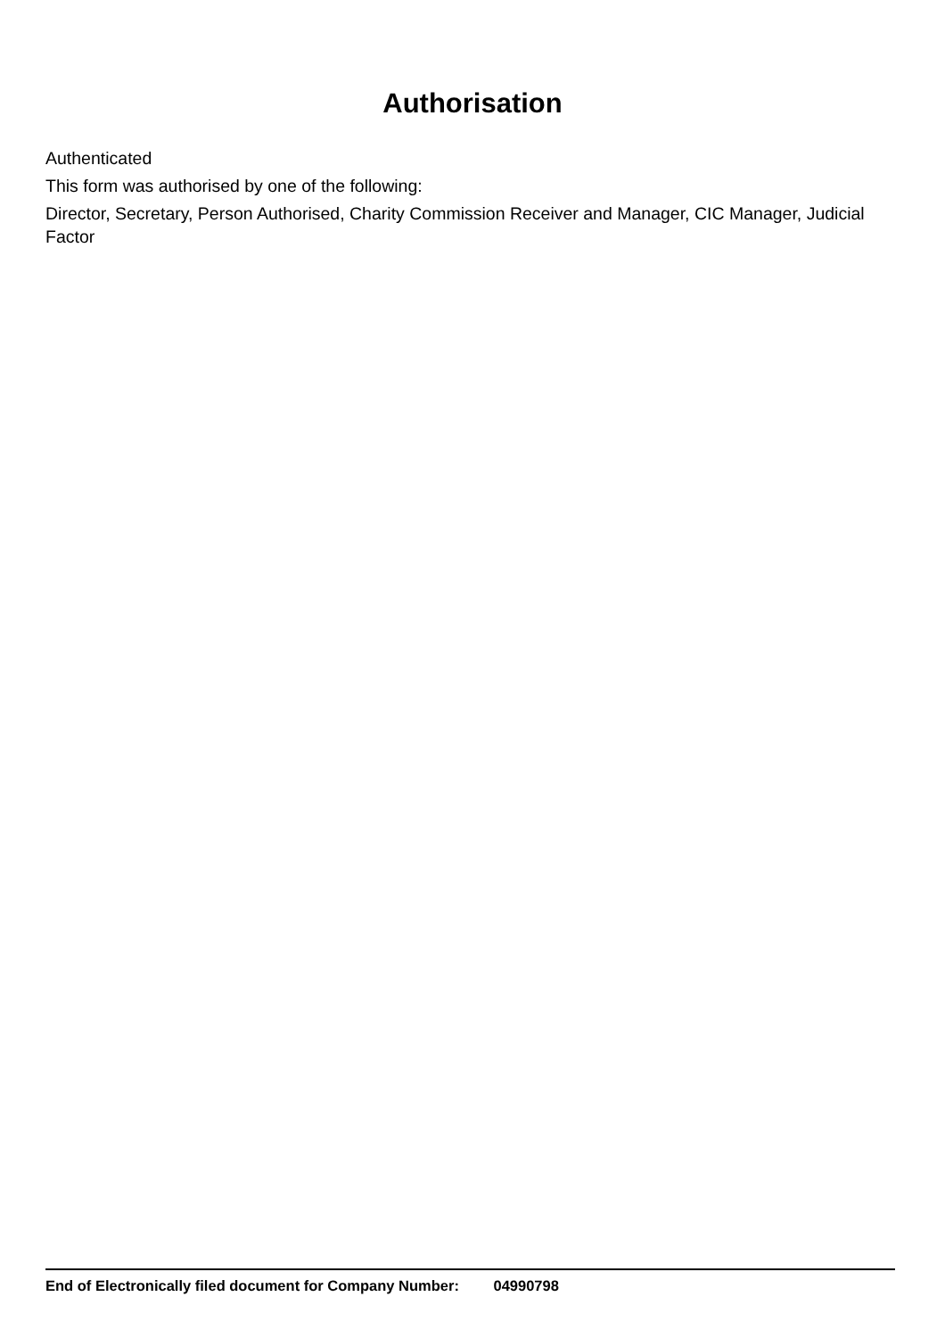Authorisation
Authenticated
This form was authorised by one of the following:
Director, Secretary, Person Authorised, Charity Commission Receiver and Manager, CIC Manager, Judicial Factor
End of Electronically filed document for Company Number: 04990798